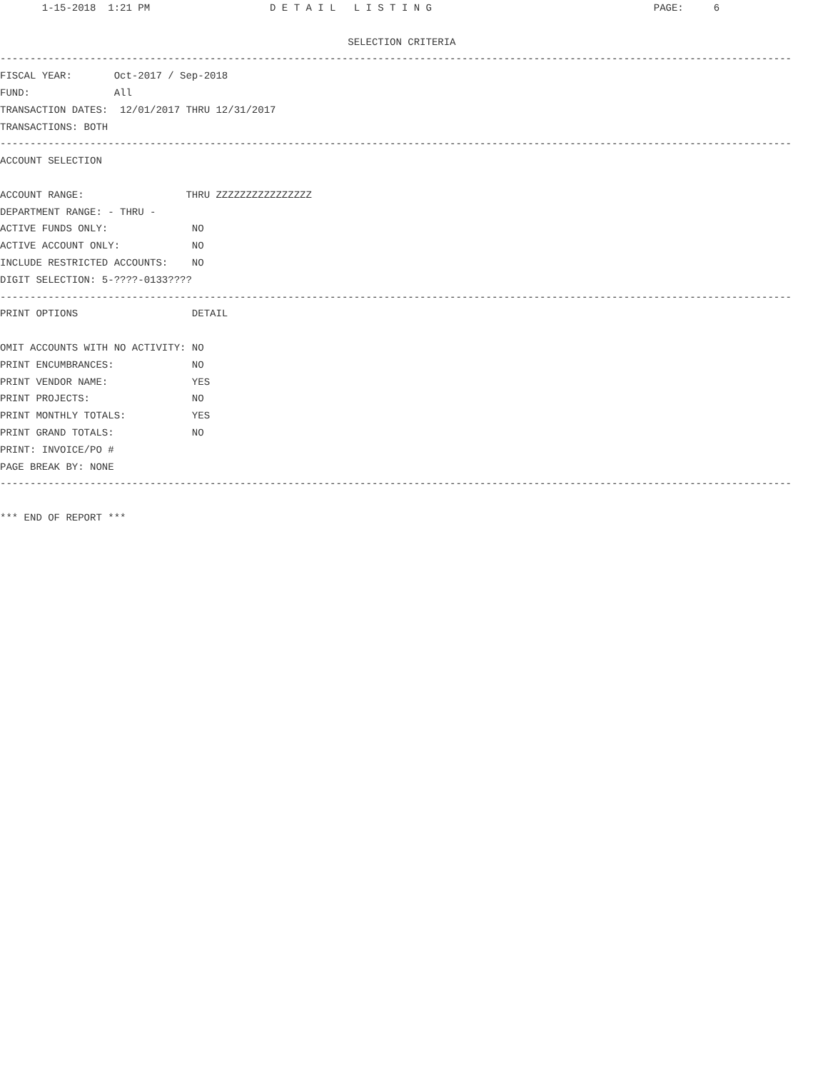1-15-2018  1:21 PM                    D E T A I L   L I S T I N G                                     PAGE:     6

                                                          SELECTION CRITERIA
------------------------------------------------------------------------------------------------------------------------------------
FISCAL YEAR:       Oct-2017 / Sep-2018
FUND:              All
TRANSACTION DATES:  12/01/2017 THRU 12/31/2017
TRANSACTIONS: BOTH
------------------------------------------------------------------------------------------------------------------------------------
ACCOUNT SELECTION

ACCOUNT RANGE:                 THRU ZZZZZZZZZZZZZZZZ
DEPARTMENT RANGE: - THRU -
ACTIVE FUNDS ONLY:              NO
ACTIVE ACCOUNT ONLY:            NO
INCLUDE RESTRICTED ACCOUNTS:    NO
DIGIT SELECTION: 5-????-0133????
------------------------------------------------------------------------------------------------------------------------------------
PRINT OPTIONS                   DETAIL

OMIT ACCOUNTS WITH NO ACTIVITY: NO
PRINT ENCUMBRANCES:             NO
PRINT VENDOR NAME:              YES
PRINT PROJECTS:                 NO
PRINT MONTHLY TOTALS:           YES
PRINT GRAND TOTALS:             NO
PRINT: INVOICE/PO #
PAGE BREAK BY: NONE
------------------------------------------------------------------------------------------------------------------------------------

*** END OF REPORT ***